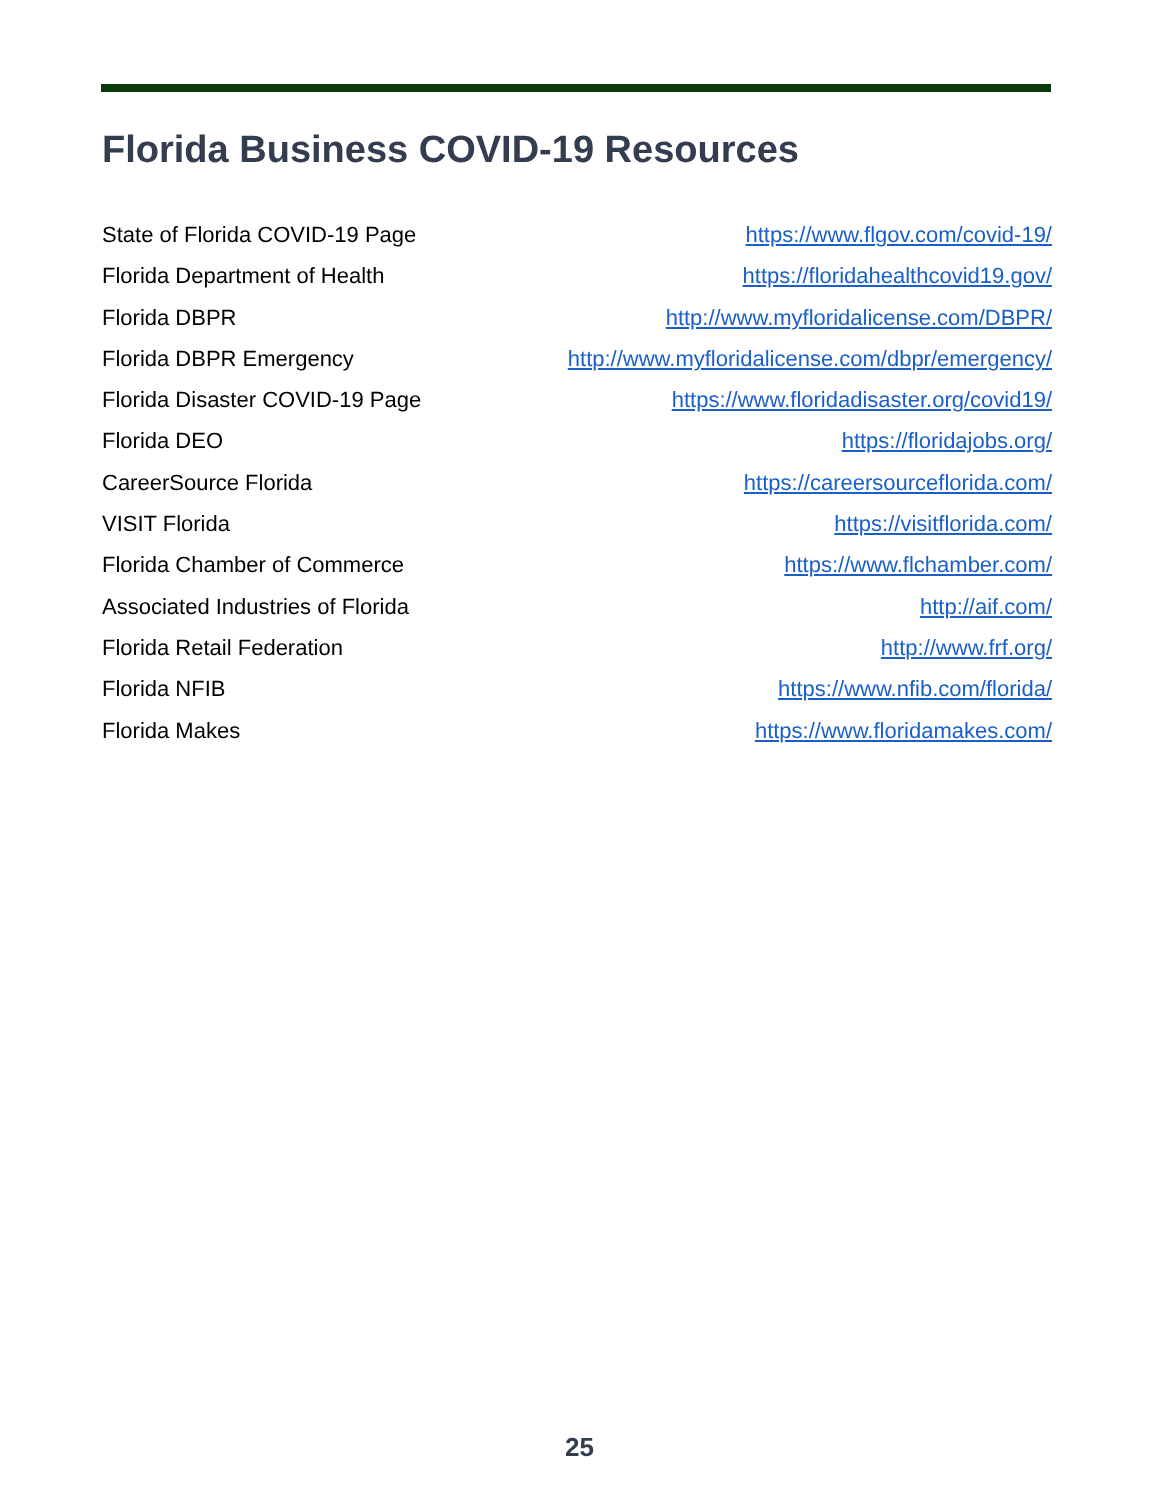Florida Business COVID-19 Resources
State of Florida COVID-19 Page https://www.flgov.com/covid-19/
Florida Department of Health https://floridahealthcovid19.gov/
Florida DBPR http://www.myfloridalicense.com/DBPR/
Florida DBPR Emergency http://www.myfloridalicense.com/dbpr/emergency/
Florida Disaster COVID-19 Page https://www.floridadisaster.org/covid19/
Florida DEO https://floridajobs.org/
CareerSource Florida https://careersourceflorida.com/
VISIT Florida https://visitflorida.com/
Florida Chamber of Commerce https://www.flchamber.com/
Associated Industries of Florida http://aif.com/
Florida Retail Federation http://www.frf.org/
Florida NFIB https://www.nfib.com/florida/
Florida Makes https://www.floridamakes.com/
25